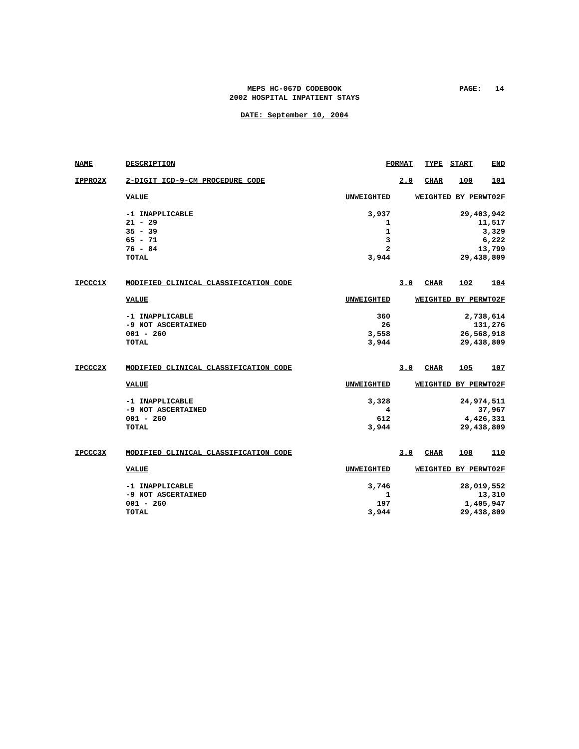MEPS HC-067D CODEBOOK
2002 HOSPITAL INPATIENT STAYS
PAGE: 14
DATE: September 10, 2004
| NAME | DESCRIPTION | FORMAT | | TYPE | START | END |
| IPPRO2X | 2-DIGIT ICD-9-CM PROCEDURE CODE | | 2.0 | CHAR | 100 | 101 |
| | VALUE | UNWEIGHTED | WEIGHTED BY PERWT02F | | | |
| | -1 INAPPLICABLE | 3,937 | 29,403,942 | | | |
| | 21 - 29 | 1 | 11,517 | | | |
| | 35 - 39 | 1 | 3,329 | | | |
| | 65 - 71 | 3 | 6,222 | | | |
| | 76 - 84 | 2 | 13,799 | | | |
| | TOTAL | 3,944 | 29,438,809 | | | |
| IPCCC1X | MODIFIED CLINICAL CLASSIFICATION CODE | | 3.0 | CHAR | 102 | 104 |
| | VALUE | UNWEIGHTED | WEIGHTED BY PERWT02F | | | |
| | -1 INAPPLICABLE | 360 | 2,738,614 | | | |
| | -9 NOT ASCERTAINED | 26 | 131,276 | | | |
| | 001 - 260 | 3,558 | 26,568,918 | | | |
| | TOTAL | 3,944 | 29,438,809 | | | |
| IPCCC2X | MODIFIED CLINICAL CLASSIFICATION CODE | | 3.0 | CHAR | 105 | 107 |
| | VALUE | UNWEIGHTED | WEIGHTED BY PERWT02F | | | |
| | -1 INAPPLICABLE | 3,328 | 24,974,511 | | | |
| | -9 NOT ASCERTAINED | 4 | 37,967 | | | |
| | 001 - 260 | 612 | 4,426,331 | | | |
| | TOTAL | 3,944 | 29,438,809 | | | |
| IPCCC3X | MODIFIED CLINICAL CLASSIFICATION CODE | | 3.0 | CHAR | 108 | 110 |
| | VALUE | UNWEIGHTED | WEIGHTED BY PERWT02F | | | |
| | -1 INAPPLICABLE | 3,746 | 28,019,552 | | | |
| | -9 NOT ASCERTAINED | 1 | 13,310 | | | |
| | 001 - 260 | 197 | 1,405,947 | | | |
| | TOTAL | 3,944 | 29,438,809 | | | |